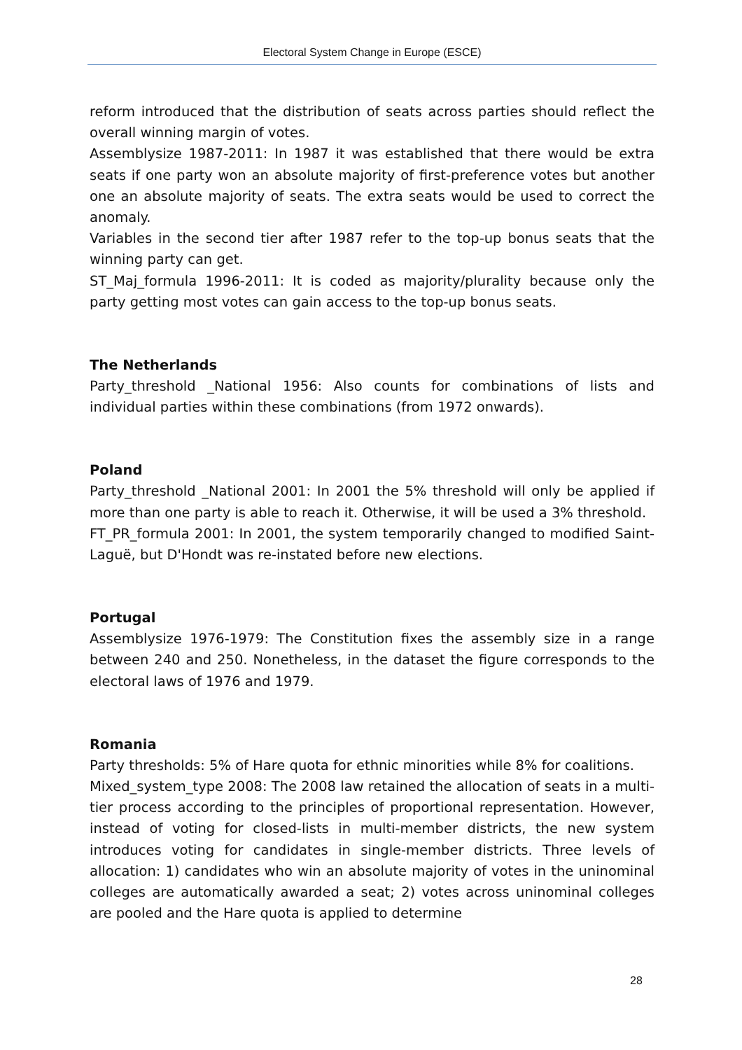Electoral System Change in Europe (ESCE)
reform introduced that the distribution of seats across parties should reflect the overall winning margin of votes.
Assemblysize 1987-2011: In 1987 it was established that there would be extra seats if one party won an absolute majority of first-preference votes but another one an absolute majority of seats. The extra seats would be used to correct the anomaly.
Variables in the second tier after 1987 refer to the top-up bonus seats that the winning party can get.
ST_Maj_formula 1996-2011: It is coded as majority/plurality because only the party getting most votes can gain access to the top-up bonus seats.
The Netherlands
Party_threshold _National 1956: Also counts for combinations of lists and individual parties within these combinations (from 1972 onwards).
Poland
Party_threshold _National 2001: In 2001 the 5% threshold will only be applied if more than one party is able to reach it. Otherwise, it will be used a 3% threshold.
FT_PR_formula 2001: In 2001, the system temporarily changed to modified Saint-Laguë, but D'Hondt was re-instated before new elections.
Portugal
Assemblysize 1976-1979: The Constitution fixes the assembly size in a range between 240 and 250. Nonetheless, in the dataset the figure corresponds to the electoral laws of 1976 and 1979.
Romania
Party thresholds: 5% of Hare quota for ethnic minorities while 8% for coalitions.
Mixed_system_type 2008: The 2008 law retained the allocation of seats in a multi-tier process according to the principles of proportional representation. However, instead of voting for closed-lists in multi-member districts, the new system introduces voting for candidates in single-member districts. Three levels of allocation: 1) candidates who win an absolute majority of votes in the uninominal colleges are automatically awarded a seat; 2) votes across uninominal colleges are pooled and the Hare quota is applied to determine
28